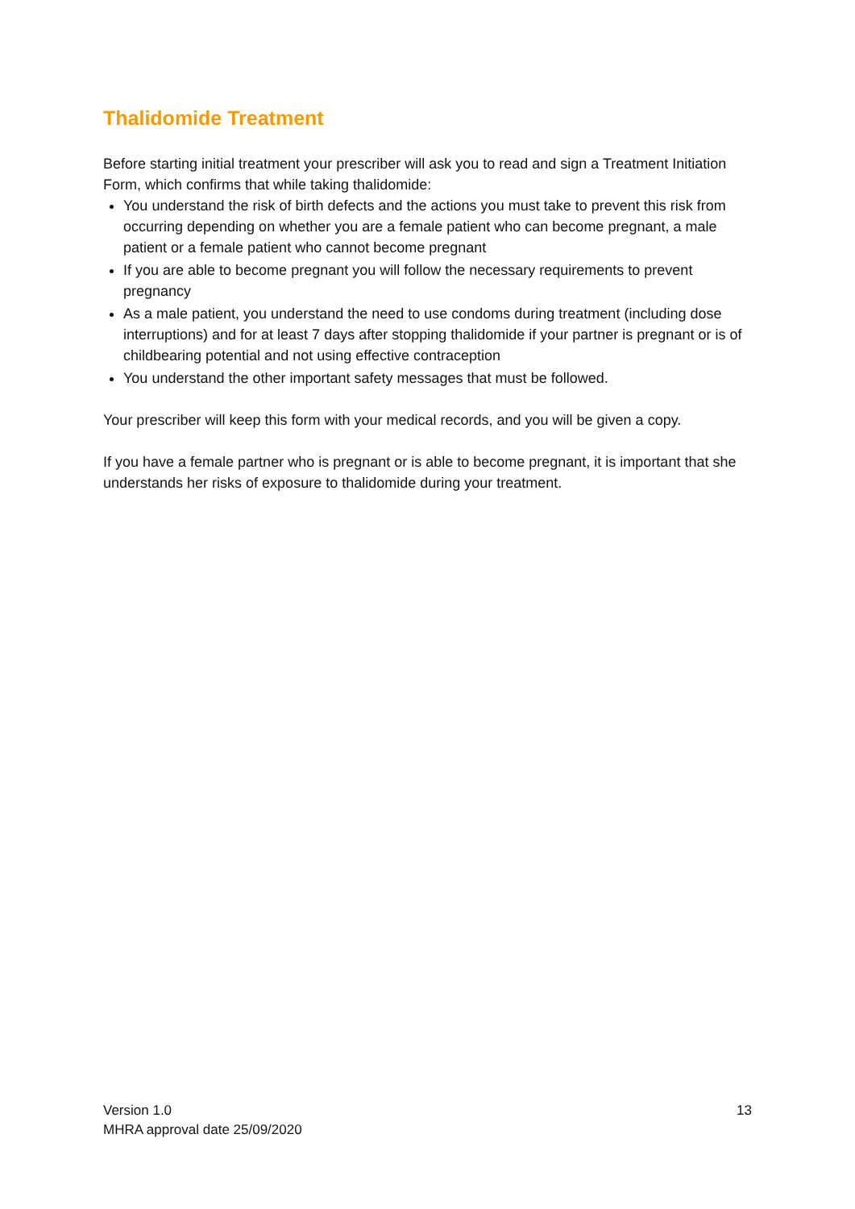Thalidomide Treatment
Before starting initial treatment your prescriber will ask you to read and sign a Treatment Initiation Form, which confirms that while taking thalidomide:
You understand the risk of birth defects and the actions you must take to prevent this risk from occurring depending on whether you are a female patient who can become pregnant, a male patient or a female patient who cannot become pregnant
If you are able to become pregnant you will follow the necessary requirements to prevent pregnancy
As a male patient, you understand the need to use condoms during treatment (including dose interruptions) and for at least 7 days after stopping thalidomide if your partner is pregnant or is of childbearing potential and not using effective contraception
You understand the other important safety messages that must be followed.
Your prescriber will keep this form with your medical records, and you will be given a copy.
If you have a female partner who is pregnant or is able to become pregnant, it is important that she understands her risks of exposure to thalidomide during your treatment.
Version 1.0
MHRA approval date 25/09/2020
13